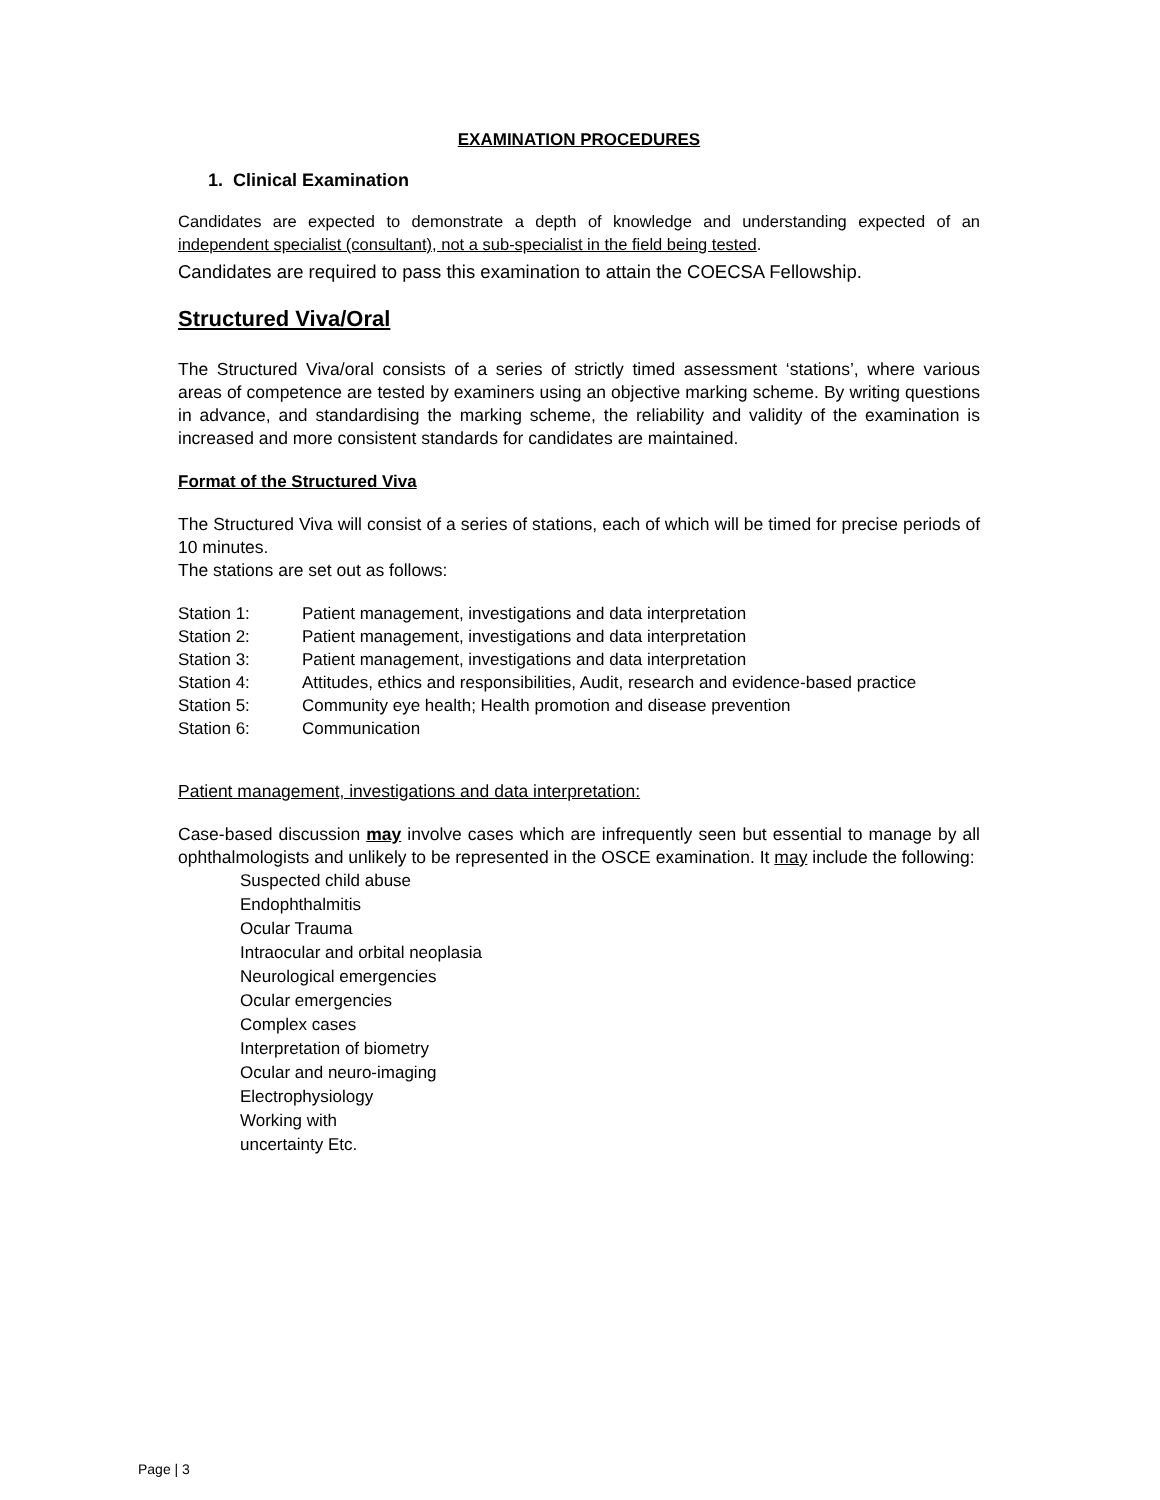EXAMINATION PROCEDURES
1. Clinical Examination
Candidates are expected to demonstrate a depth of knowledge and understanding expected of an independent specialist (consultant), not a sub-specialist in the field being tested.
Candidates are required to pass this examination to attain the COECSA Fellowship.
Structured Viva/Oral
The Structured Viva/oral consists of a series of strictly timed assessment ‘stations’, where various areas of competence are tested by examiners using an objective marking scheme. By writing questions in advance, and standardising the marking scheme, the reliability and validity of the examination is increased and more consistent standards for candidates are maintained.
Format of the Structured Viva
The Structured Viva will consist of a series of stations, each of which will be timed for precise periods of 10 minutes.
The stations are set out as follows:
Station 1: Patient management, investigations and data interpretation
Station 2: Patient management, investigations and data interpretation
Station 3: Patient management, investigations and data interpretation
Station 4: Attitudes, ethics and responsibilities, Audit, research and evidence-based practice
Station 5: Community eye health; Health promotion and disease prevention
Station 6: Communication
Patient management, investigations and data interpretation:
Case-based discussion may involve cases which are infrequently seen but essential to manage by all ophthalmologists and unlikely to be represented in the OSCE examination. It may include the following:
Suspected child abuse
Endophthalmitis
Ocular Trauma
Intraocular and orbital neoplasia
Neurological emergencies
Ocular emergencies
Complex cases
Interpretation of biometry
Ocular and neuro-imaging
Electrophysiology
Working with
uncertainty Etc.
Page | 3